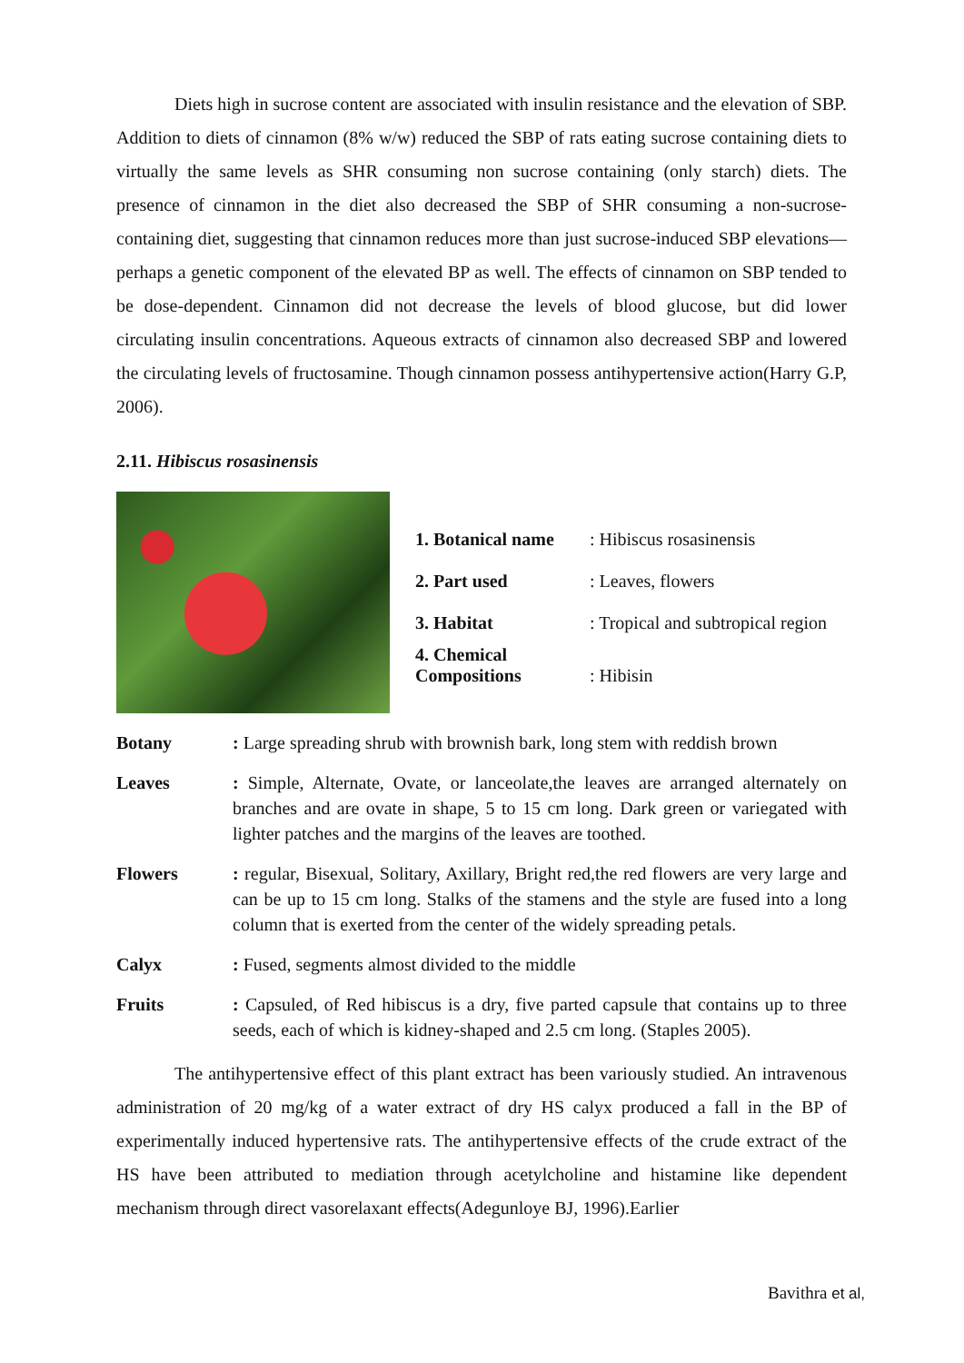Diets high in sucrose content are associated with insulin resistance and the elevation of SBP. Addition to diets of cinnamon (8% w/w) reduced the SBP of rats eating sucrose containing diets to virtually the same levels as SHR consuming non sucrose containing (only starch) diets. The presence of cinnamon in the diet also decreased the SBP of SHR consuming a non-sucrose-containing diet, suggesting that cinnamon reduces more than just sucrose-induced SBP elevations—perhaps a genetic component of the elevated BP as well. The effects of cinnamon on SBP tended to be dose-dependent. Cinnamon did not decrease the levels of blood glucose, but did lower circulating insulin concentrations. Aqueous extracts of cinnamon also decreased SBP and lowered the circulating levels of fructosamine. Though cinnamon possess antihypertensive action(Harry G.P, 2006).
2.11. Hibiscus rosasinensis
| 1. Botanical name | : Hibiscus rosasinensis |
| 2. Part used | : Leaves, flowers |
| 3. Habitat | : Tropical and subtropical region |
| 4. Chemical Compositions | : Hibisin |
| Botany | : Large spreading shrub with brownish bark, long stem with reddish brown |
| Leaves | : Simple, Alternate, Ovate, or lanceolate,the leaves are arranged alternately on branches and are ovate in shape, 5 to 15 cm long. Dark green or variegated with lighter patches and the margins of the leaves are toothed. |
| Flowers | : regular, Bisexual, Solitary, Axillary, Bright red,the red flowers are very large and can be up to 15 cm long. Stalks of the stamens and the style are fused into a long column that is exerted from the center of the widely spreading petals. |
| Calyx | : Fused, segments almost divided to the middle |
| Fruits | : Capsuled, of Red hibiscus is a dry, five parted capsule that contains up to three seeds, each of which is kidney-shaped and 2.5 cm long. (Staples 2005). |
The antihypertensive effect of this plant extract has been variously studied. An intravenous administration of 20 mg/kg of a water extract of dry HS calyx produced a fall in the BP of experimentally induced hypertensive rats. The antihypertensive effects of the crude extract of the HS have been attributed to mediation through acetylcholine and histamine like dependent mechanism through direct vasorelaxant effects(Adegunloye BJ, 1996).Earlier
Bavithra et al,